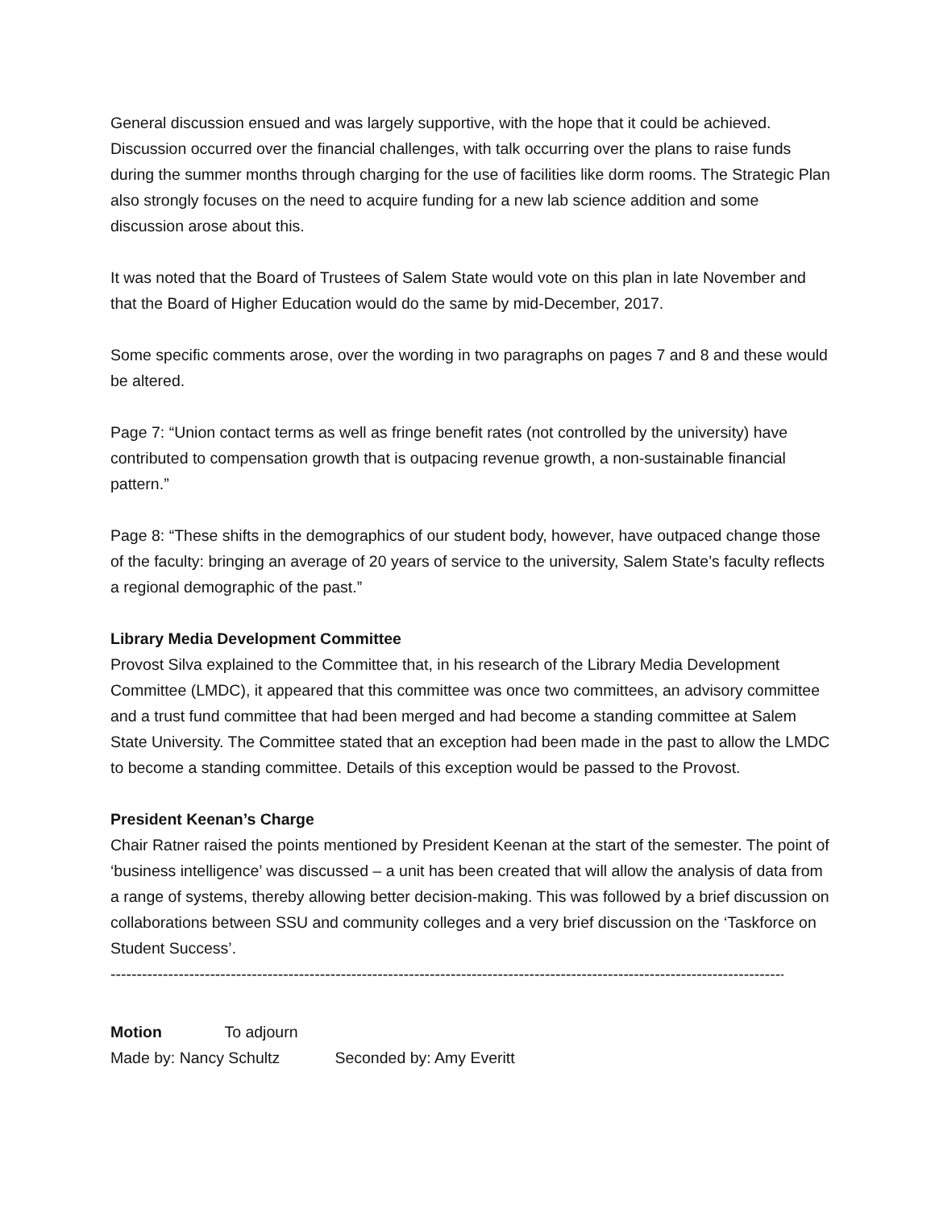General discussion ensued and was largely supportive, with the hope that it could be achieved. Discussion occurred over the financial challenges, with talk occurring over the plans to raise funds during the summer months through charging for the use of facilities like dorm rooms. The Strategic Plan also strongly focuses on the need to acquire funding for a new lab science addition and some discussion arose about this.
It was noted that the Board of Trustees of Salem State would vote on this plan in late November and that the Board of Higher Education would do the same by mid-December, 2017.
Some specific comments arose, over the wording in two paragraphs on pages 7 and 8 and these would be altered.
Page 7: “Union contact terms as well as fringe benefit rates (not controlled by the university) have contributed to compensation growth that is outpacing revenue growth, a non-sustainable financial pattern.”
Page 8: “These shifts in the demographics of our student body, however, have outpaced change those of the faculty: bringing an average of 20 years of service to the university, Salem State’s faculty reflects a regional demographic of the past.”
Library Media Development Committee
Provost Silva explained to the Committee that, in his research of the Library Media Development Committee (LMDC), it appeared that this committee was once two committees, an advisory committee and a trust fund committee that had been merged and had become a standing committee at Salem State University. The Committee stated that an exception had been made in the past to allow the LMDC to become a standing committee. Details of this exception would be passed to the Provost.
President Keenan’s Charge
Chair Ratner raised the points mentioned by President Keenan at the start of the semester. The point of ‘business intelligence’ was discussed – a unit has been created that will allow the analysis of data from a range of systems, thereby allowing better decision-making. This was followed by a brief discussion on collaborations between SSU and community colleges and a very brief discussion on the ‘Taskforce on Student Success’.
------------------------------------------------------------------------------------------------------------------------------------------------
Motion To adjourn
Made by: Nancy Schultz Seconded by: Amy Everitt